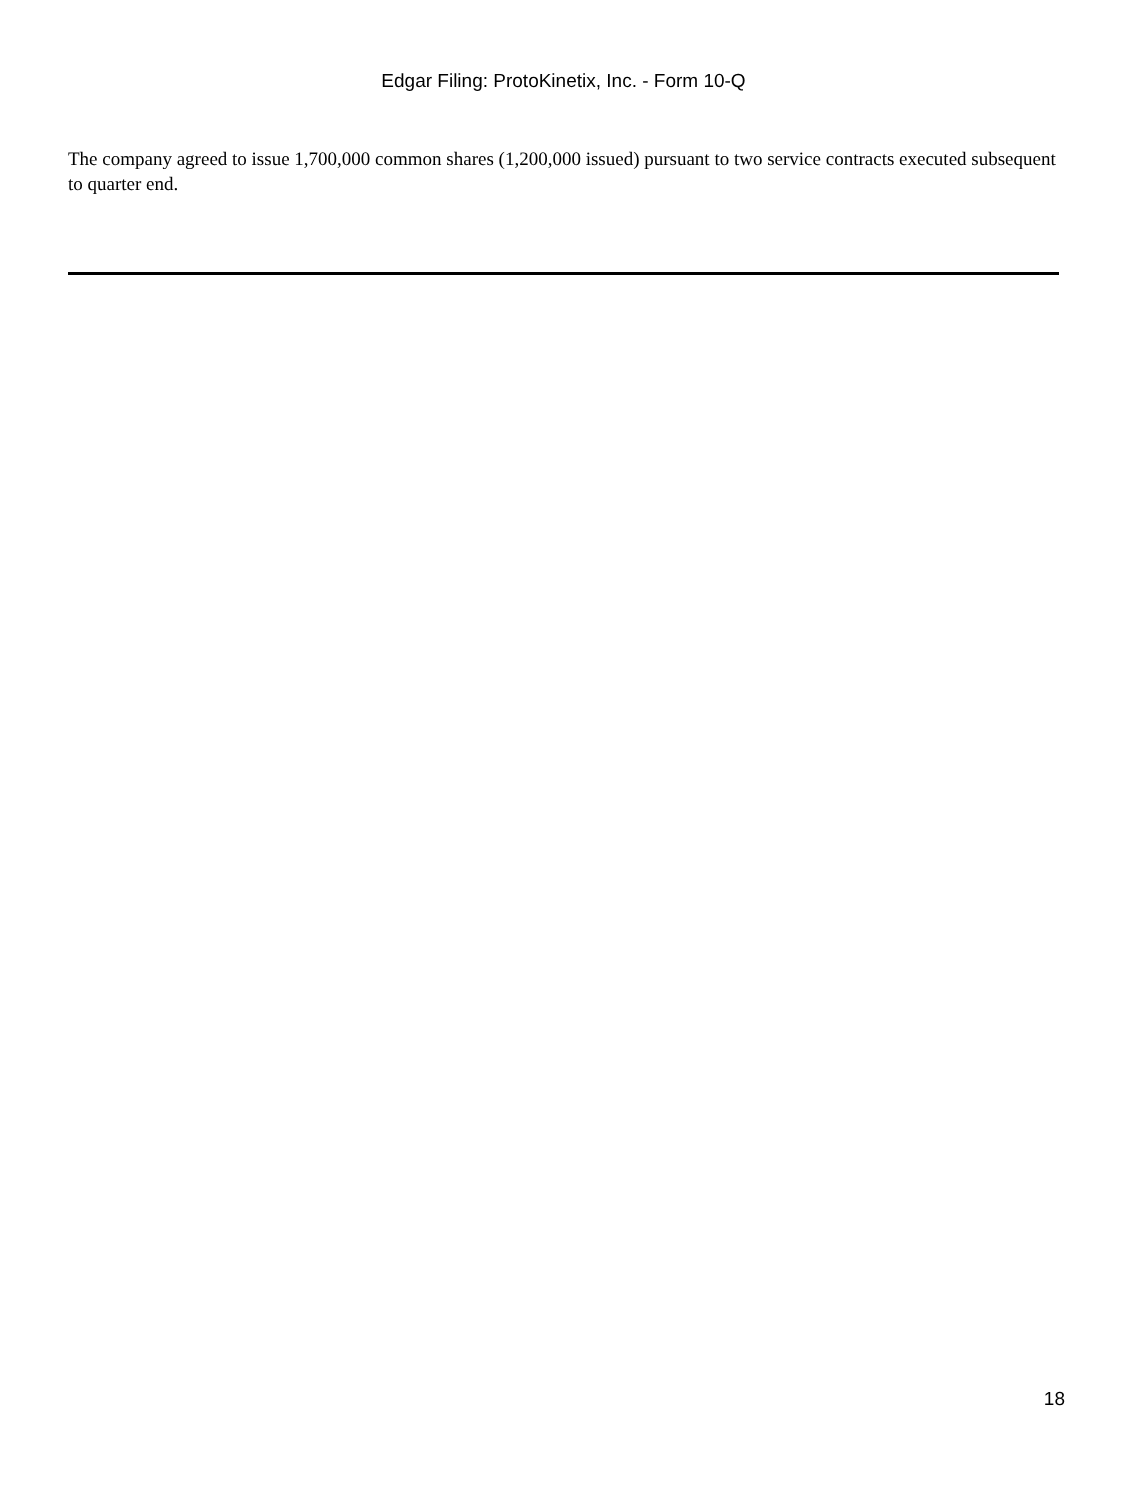Edgar Filing: ProtoKinetix, Inc. - Form 10-Q
The company agreed to issue 1,700,000 common shares (1,200,000 issued) pursuant to two service contracts executed subsequent to quarter end.
18